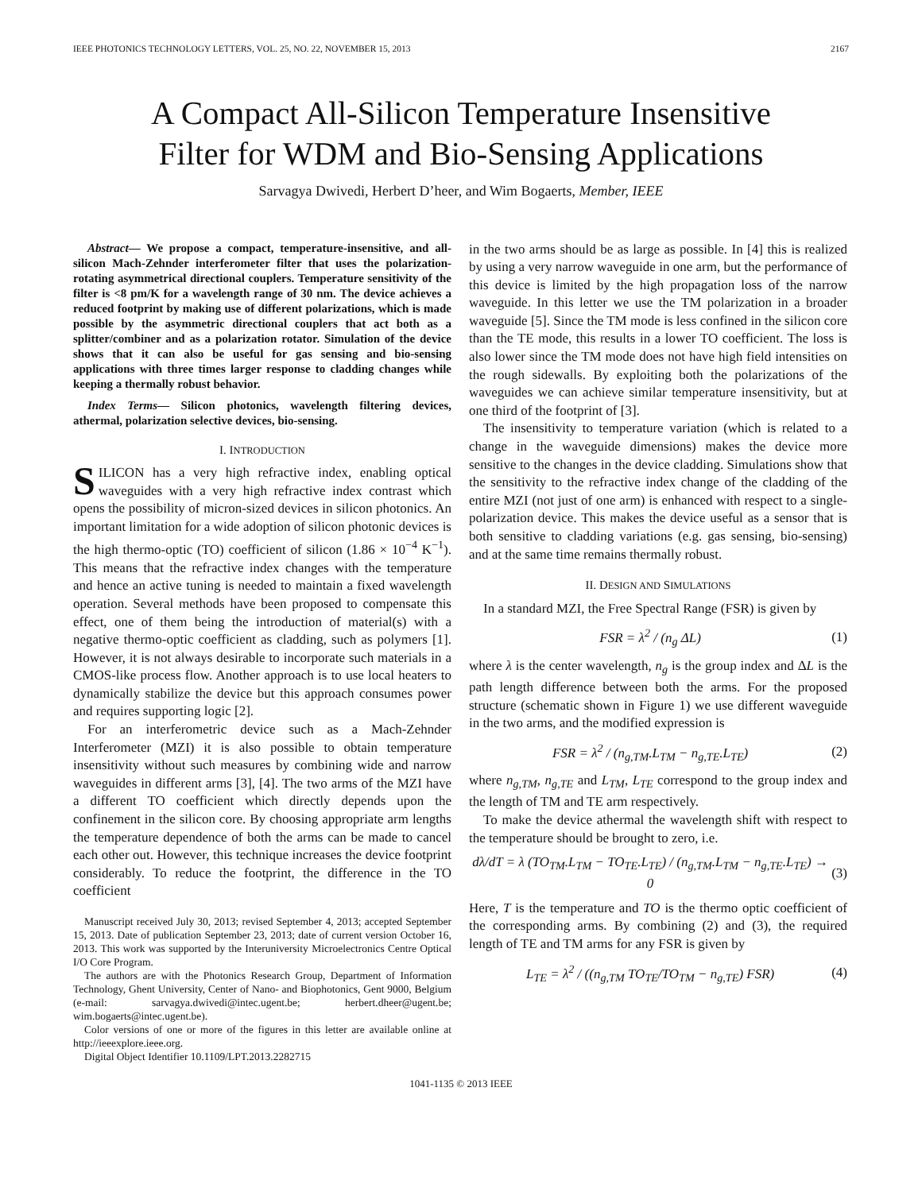IEEE PHOTONICS TECHNOLOGY LETTERS, VOL. 25, NO. 22, NOVEMBER 15, 2013 2167
A Compact All-Silicon Temperature Insensitive
Filter for WDM and Bio-Sensing Applications
Sarvagya Dwivedi, Herbert D’heer, and Wim Bogaerts, Member, IEEE
Abstract— We propose a compact, temperature-insensitive, and all-silicon Mach-Zehnder interferometer filter that uses the polarization-rotating asymmetrical directional couplers. Temperature sensitivity of the filter is <8 pm/K for a wavelength range of 30 nm. The device achieves a reduced footprint by making use of different polarizations, which is made possible by the asymmetric directional couplers that act both as a splitter/combiner and as a polarization rotator. Simulation of the device shows that it can also be useful for gas sensing and bio-sensing applications with three times larger response to cladding changes while keeping a thermally robust behavior.
Index Terms— Silicon photonics, wavelength filtering devices, athermal, polarization selective devices, bio-sensing.
I. INTRODUCTION
SILICON has a very high refractive index, enabling optical waveguides with a very high refractive index contrast which opens the possibility of micron-sized devices in silicon photonics. An important limitation for a wide adoption of silicon photonic devices is the high thermo-optic (TO) coefficient of silicon (1.86 × 10<sup>−4</sup> K<sup>−1</sup>). This means that the refractive index changes with the temperature and hence an active tuning is needed to maintain a fixed wavelength operation. Several methods have been proposed to compensate this effect, one of them being the introduction of material(s) with a negative thermo-optic coefficient as cladding, such as polymers [1]. However, it is not always desirable to incorporate such materials in a CMOS-like process flow. Another approach is to use local heaters to dynamically stabilize the device but this approach consumes power and requires supporting logic [2].
For an interferometric device such as a Mach-Zehnder Interferometer (MZI) it is also possible to obtain temperature insensitivity without such measures by combining wide and narrow waveguides in different arms [3], [4]. The two arms of the MZI have a different TO coefficient which directly depends upon the confinement in the silicon core. By choosing appropriate arm lengths the temperature dependence of both the arms can be made to cancel each other out. However, this technique increases the device footprint considerably. To reduce the footprint, the difference in the TO coefficient
Manuscript received July 30, 2013; revised September 4, 2013; accepted September 15, 2013. Date of publication September 23, 2013; date of current version October 16, 2013. This work was supported by the Interuniversity Microelectronics Centre Optical I/O Core Program.
The authors are with the Photonics Research Group, Department of Information Technology, Ghent University, Center of Nano- and Biophotonics, Gent 9000, Belgium (e-mail: sarvagya.dwivedi@intec.ugent.be; herbert.dheer@ugent.be; wim.bogaerts@intec.ugent.be).
Color versions of one or more of the figures in this letter are available online at http://ieeexplore.ieee.org.
Digital Object Identifier 10.1109/LPT.2013.2282715
in the two arms should be as large as possible. In [4] this is realized by using a very narrow waveguide in one arm, but the performance of this device is limited by the high propagation loss of the narrow waveguide. In this letter we use the TM polarization in a broader waveguide [5]. Since the TM mode is less confined in the silicon core than the TE mode, this results in a lower TO coefficient. The loss is also lower since the TM mode does not have high field intensities on the rough sidewalls. By exploiting both the polarizations of the waveguides we can achieve similar temperature insensitivity, but at one third of the footprint of [3].
The insensitivity to temperature variation (which is related to a change in the waveguide dimensions) makes the device more sensitive to the changes in the device cladding. Simulations show that the sensitivity to the refractive index change of the cladding of the entire MZI (not just of one arm) is enhanced with respect to a single-polarization device. This makes the device useful as a sensor that is both sensitive to cladding variations (e.g. gas sensing, bio-sensing) and at the same time remains thermally robust.
II. DESIGN AND SIMULATIONS
In a standard MZI, the Free Spectral Range (FSR) is given by
FSR = λ<sup>2</sup> / (n<sub>g</sub> ΔL) (1)
where λ is the center wavelength, n<sub>g</sub> is the group index and ΔL is the path length difference between both the arms. For the proposed structure (schematic shown in Figure 1) we use different waveguide in the two arms, and the modified expression is
FSR = λ<sup>2</sup> / (n<sub>g,TM</sub>.L<sub>TM</sub> − n<sub>g,TE</sub>.L<sub>TE</sub>) (2)
where n<sub>g,TM</sub>, n<sub>g,TE</sub> and L<sub>TM</sub>, L<sub>TE</sub> correspond to the group index and the length of TM and TE arm respectively.
To make the device athermal the wavelength shift with respect to the temperature should be brought to zero, i.e.
dλ/dT = λ (TO<sub>TM</sub>.L<sub>TM</sub> − TO<sub>TE</sub>.L<sub>TE</sub>) / (n<sub>g,TM</sub>.L<sub>TM</sub> − n<sub>g,TE</sub>.L<sub>TE</sub>) → 0 (3)
Here, T is the temperature and TO is the thermo optic coefficient of the corresponding arms. By combining (2) and (3), the required length of TE and TM arms for any FSR is given by
L<sub>TE</sub> = λ<sup>2</sup> / ((n<sub>g,TM</sub> TO<sub>TE</sub>/TO<sub>TM</sub> − n<sub>g,TE</sub>) FSR) (4)
1041-1135 © 2013 IEEE